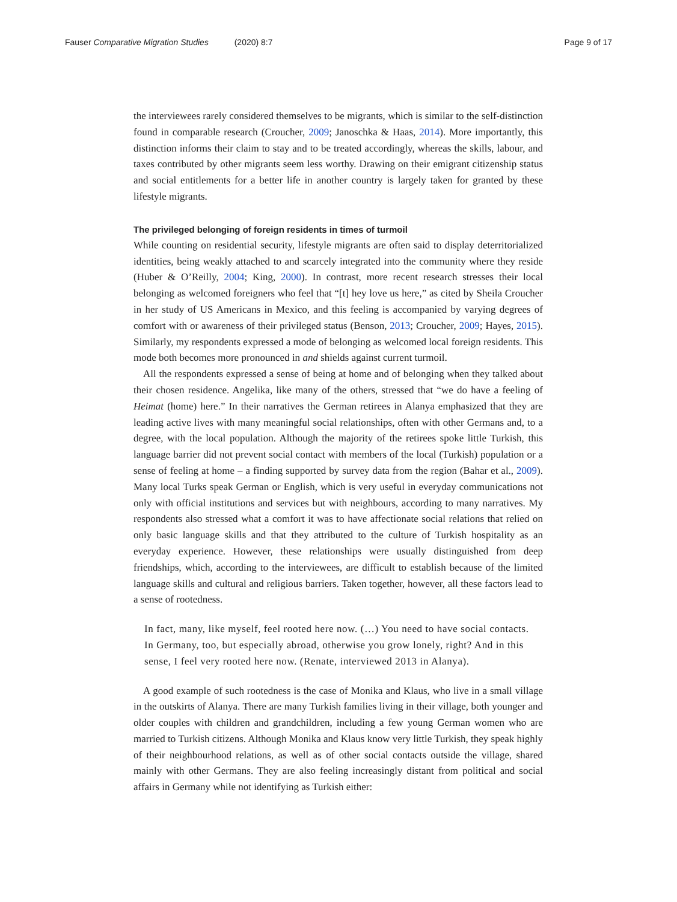Fauser Comparative Migration Studies (2020) 8:7 Page 9 of 17
the interviewees rarely considered themselves to be migrants, which is similar to the self-distinction found in comparable research (Croucher, 2009; Janoschka & Haas, 2014). More importantly, this distinction informs their claim to stay and to be treated accordingly, whereas the skills, labour, and taxes contributed by other migrants seem less worthy. Drawing on their emigrant citizenship status and social entitlements for a better life in another country is largely taken for granted by these lifestyle migrants.
The privileged belonging of foreign residents in times of turmoil
While counting on residential security, lifestyle migrants are often said to display deterritorialized identities, being weakly attached to and scarcely integrated into the community where they reside (Huber & O’Reilly, 2004; King, 2000). In contrast, more recent research stresses their local belonging as welcomed foreigners who feel that “[t] hey love us here,” as cited by Sheila Croucher in her study of US Americans in Mexico, and this feeling is accompanied by varying degrees of comfort with or awareness of their privileged status (Benson, 2013; Croucher, 2009; Hayes, 2015). Similarly, my respondents expressed a mode of belonging as welcomed local foreign residents. This mode both becomes more pronounced in and shields against current turmoil.
All the respondents expressed a sense of being at home and of belonging when they talked about their chosen residence. Angelika, like many of the others, stressed that “we do have a feeling of Heimat (home) here.” In their narratives the German retirees in Alanya emphasized that they are leading active lives with many meaningful social relationships, often with other Germans and, to a degree, with the local population. Although the majority of the retirees spoke little Turkish, this language barrier did not prevent social contact with members of the local (Turkish) population or a sense of feeling at home – a finding supported by survey data from the region (Bahar et al., 2009). Many local Turks speak German or English, which is very useful in everyday communications not only with official institutions and services but with neighbours, according to many narratives. My respondents also stressed what a comfort it was to have affectionate social relations that relied on only basic language skills and that they attributed to the culture of Turkish hospitality as an everyday experience. However, these relationships were usually distinguished from deep friendships, which, according to the interviewees, are difficult to establish because of the limited language skills and cultural and religious barriers. Taken together, however, all these factors lead to a sense of rootedness.
In fact, many, like myself, feel rooted here now. (…) You need to have social contacts. In Germany, too, but especially abroad, otherwise you grow lonely, right? And in this sense, I feel very rooted here now. (Renate, interviewed 2013 in Alanya).
A good example of such rootedness is the case of Monika and Klaus, who live in a small village in the outskirts of Alanya. There are many Turkish families living in their village, both younger and older couples with children and grandchildren, including a few young German women who are married to Turkish citizens. Although Monika and Klaus know very little Turkish, they speak highly of their neighbourhood relations, as well as of other social contacts outside the village, shared mainly with other Germans. They are also feeling increasingly distant from political and social affairs in Germany while not identifying as Turkish either: